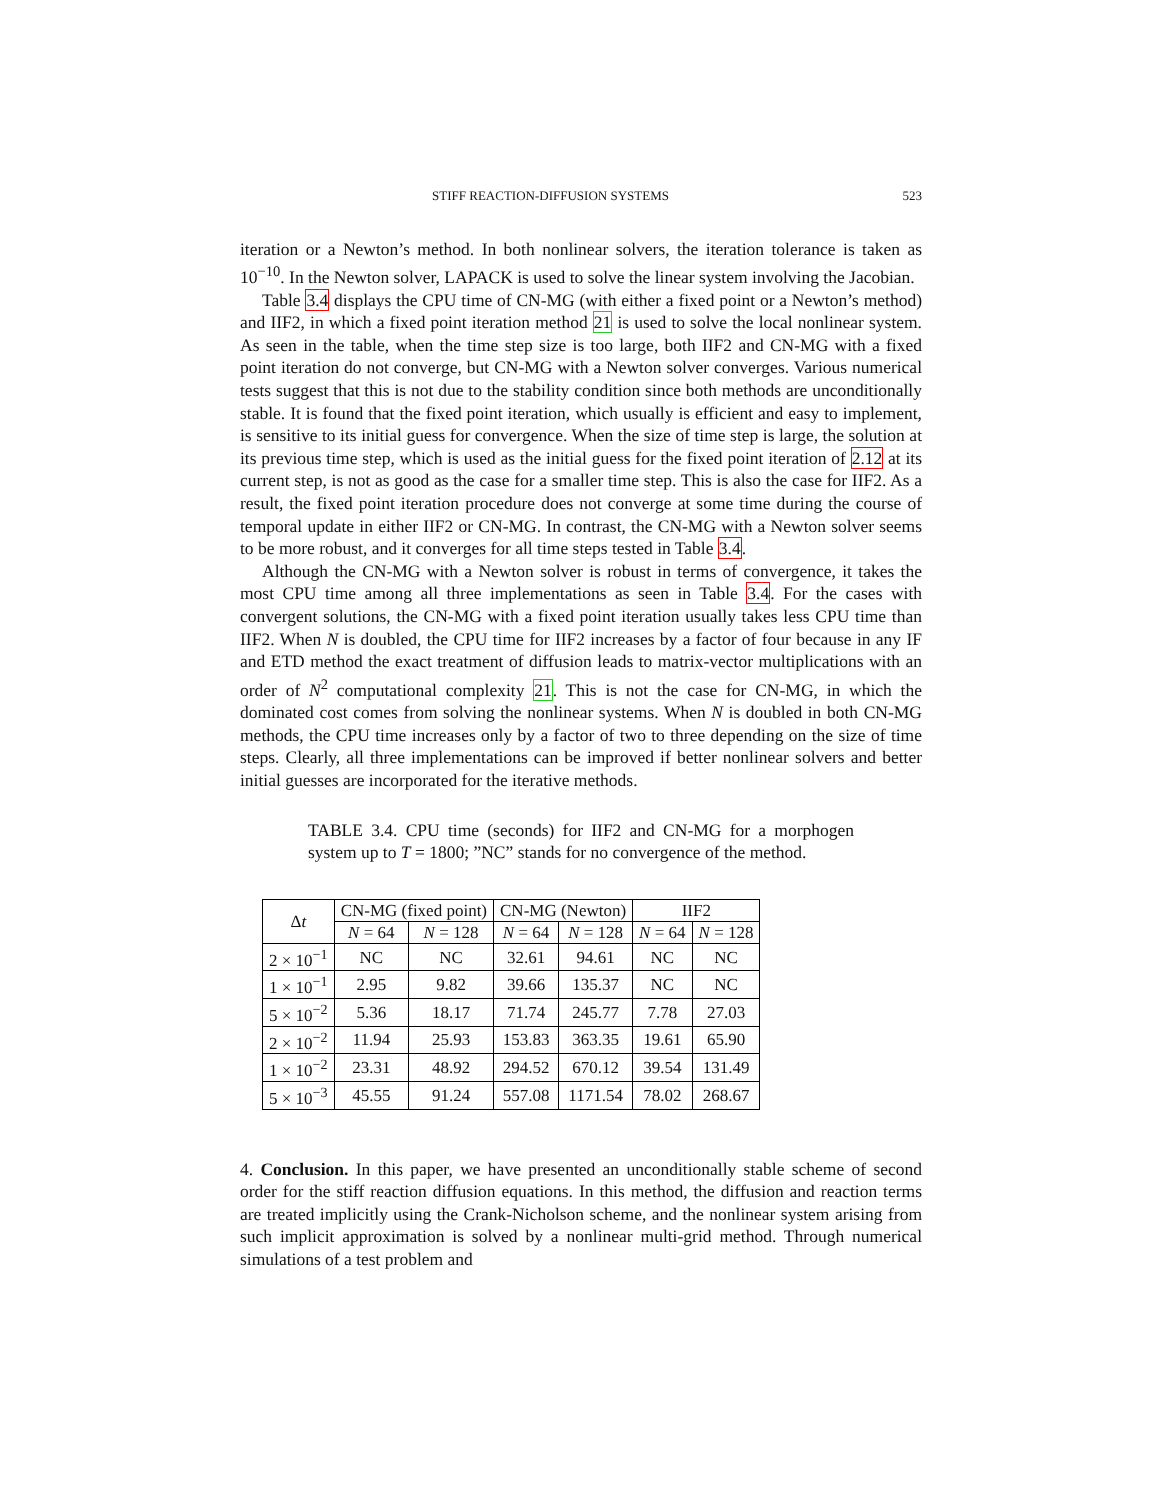STIFF REACTION-DIFFUSION SYSTEMS 523
iteration or a Newton’s method. In both nonlinear solvers, the iteration tolerance is taken as 10<sup>−10</sup>. In the Newton solver, LAPACK is used to solve the linear system involving the Jacobian.
Table 3.4 displays the CPU time of CN-MG (with either a fixed point or a Newton’s method) and IIF2, in which a fixed point iteration method 21 is used to solve the local nonlinear system. As seen in the table, when the time step size is too large, both IIF2 and CN-MG with a fixed point iteration do not converge, but CN-MG with a Newton solver converges. Various numerical tests suggest that this is not due to the stability condition since both methods are unconditionally stable. It is found that the fixed point iteration, which usually is efficient and easy to implement, is sensitive to its initial guess for convergence. When the size of time step is large, the solution at its previous time step, which is used as the initial guess for the fixed point iteration of 2.12 at its current step, is not as good as the case for a smaller time step. This is also the case for IIF2. As a result, the fixed point iteration procedure does not converge at some time during the course of temporal update in either IIF2 or CN-MG. In contrast, the CN-MG with a Newton solver seems to be more robust, and it converges for all time steps tested in Table 3.4.
Although the CN-MG with a Newton solver is robust in terms of convergence, it takes the most CPU time among all three implementations as seen in Table 3.4. For the cases with convergent solutions, the CN-MG with a fixed point iteration usually takes less CPU time than IIF2. When N is doubled, the CPU time for IIF2 increases by a factor of four because in any IF and ETD method the exact treatment of diffusion leads to matrix-vector multiplications with an order of N<sup>2</sup> computational complexity 21. This is not the case for CN-MG, in which the dominated cost comes from solving the nonlinear systems. When N is doubled in both CN-MG methods, the CPU time increases only by a factor of two to three depending on the size of time steps. Clearly, all three implementations can be improved if better nonlinear solvers and better initial guesses are incorporated for the iterative methods.
TABLE 3.4. CPU time (seconds) for IIF2 and CN-MG for a morphogen system up to T = 1800; ”NC” stands for no convergence of the method.
| Δ t | CN-MG (fixed point) | | CN-MG (Newton) | | IIF2 | |
| --- | --- | --- | --- | --- | --- | --- |
| | N = 64 | N = 128 | N = 64 | N = 128 | N = 64 | N = 128 |
| 2 × 10<sup>−1</sup> | NC | NC | 32.61 | 94.61 | NC | NC |
| 1 × 10<sup>−1</sup> | 2.95 | 9.82 | 39.66 | 135.37 | NC | NC |
| 5 × 10<sup>−2</sup> | 5.36 | 18.17 | 71.74 | 245.77 | 7.78 | 27.03 |
| 2 × 10<sup>−2</sup> | 11.94 | 25.93 | 153.83 | 363.35 | 19.61 | 65.90 |
| 1 × 10<sup>−2</sup> | 23.31 | 48.92 | 294.52 | 670.12 | 39.54 | 131.49 |
| 5 × 10<sup>−3</sup> | 45.55 | 91.24 | 557.08 | 1171.54 | 78.02 | 268.67 |
4. Conclusion. In this paper, we have presented an unconditionally stable scheme of second order for the stiff reaction diffusion equations. In this method, the diffusion and reaction terms are treated implicitly using the Crank-Nicholson scheme, and the nonlinear system arising from such implicit approximation is solved by a nonlinear multi-grid method. Through numerical simulations of a test problem and